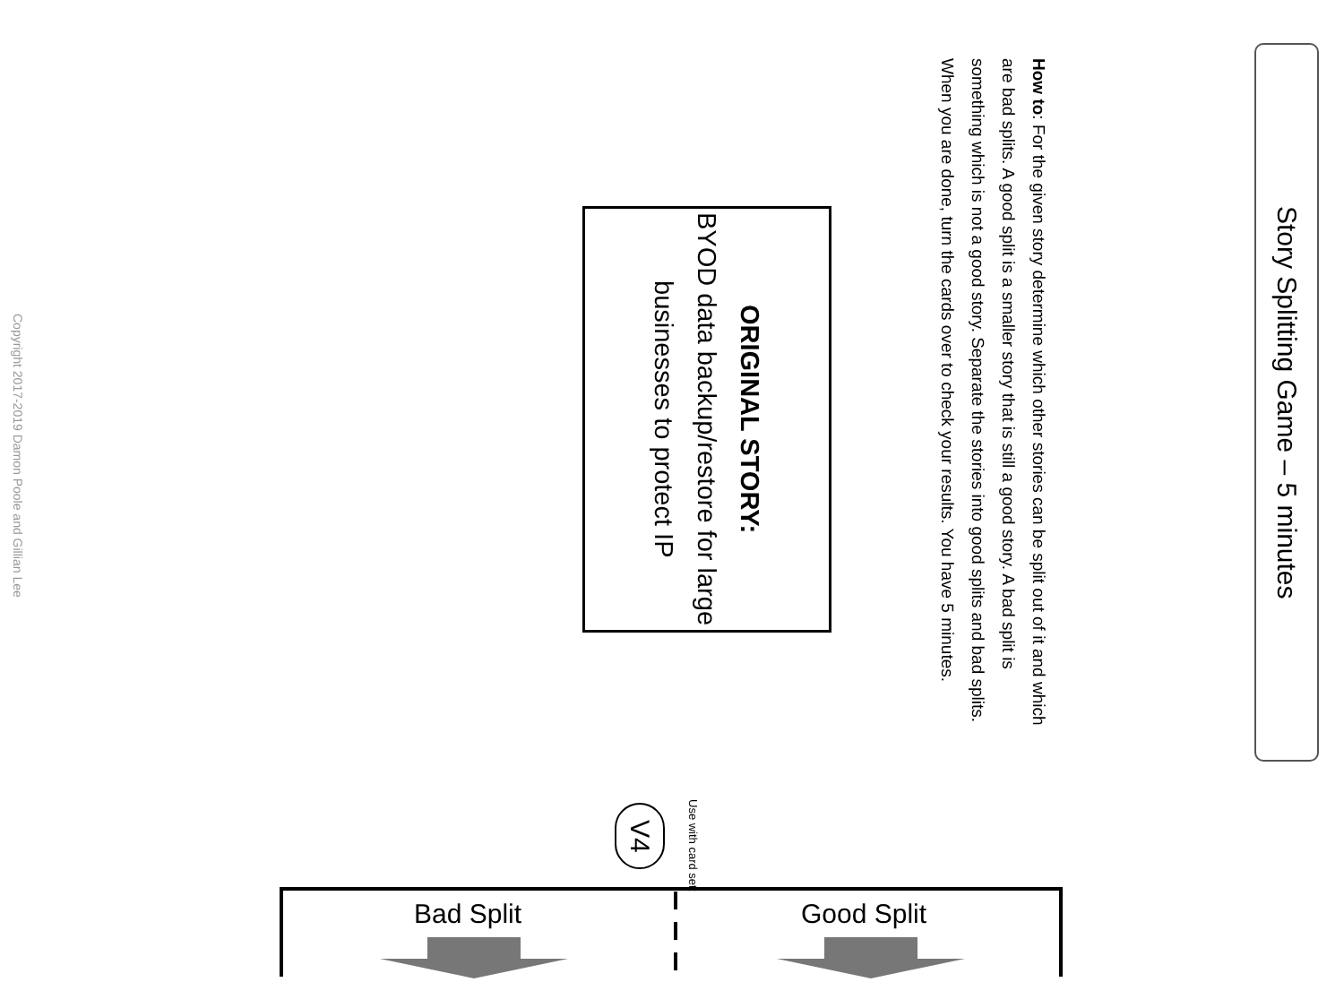Story Splitting Game – 5 minutes
How to: For the given story determine which other stories can be split out of it and which are bad splits. A good split is a smaller story that is still a good story. A bad split is something which is not a good story. Separate the stories into good splits and bad splits. When you are done, turn the cards over to check your results. You have 5 minutes.
ORIGINAL STORY:
BYOD data backup/restore for large businesses to protect IP
Copyright 2017-2019 Damon Poole and Gillian Lee
Use with card set:
V4
Bad Split Good Split